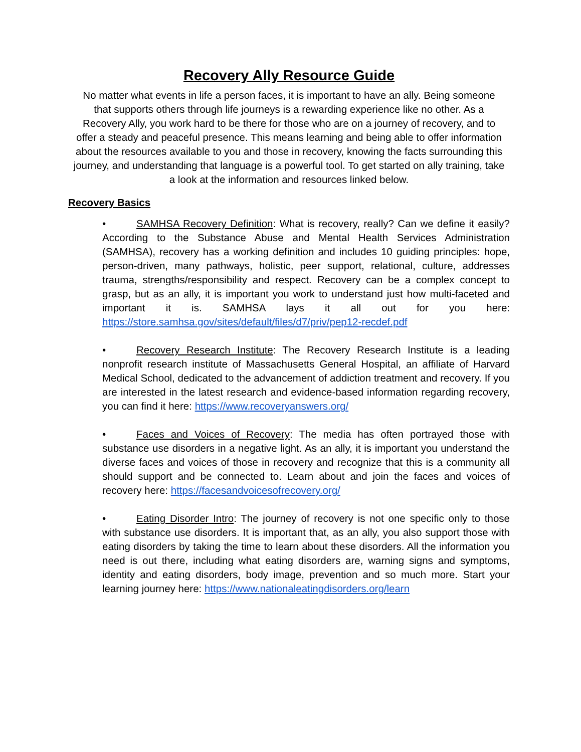Recovery Ally Resource Guide
No matter what events in life a person faces, it is important to have an ally. Being someone that supports others through life journeys is a rewarding experience like no other. As a Recovery Ally, you work hard to be there for those who are on a journey of recovery, and to offer a steady and peaceful presence. This means learning and being able to offer information about the resources available to you and those in recovery, knowing the facts surrounding this journey, and understanding that language is a powerful tool. To get started on ally training, take a look at the information and resources linked below.
Recovery Basics
• SAMHSA Recovery Definition: What is recovery, really? Can we define it easily? According to the Substance Abuse and Mental Health Services Administration (SAMHSA), recovery has a working definition and includes 10 guiding principles: hope, person-driven, many pathways, holistic, peer support, relational, culture, addresses trauma, strengths/responsibility and respect. Recovery can be a complex concept to grasp, but as an ally, it is important you work to understand just how multi-faceted and important it is. SAMHSA lays it all out for you here: https://store.samhsa.gov/sites/default/files/d7/priv/pep12-recdef.pdf
• Recovery Research Institute: The Recovery Research Institute is a leading nonprofit research institute of Massachusetts General Hospital, an affiliate of Harvard Medical School, dedicated to the advancement of addiction treatment and recovery. If you are interested in the latest research and evidence-based information regarding recovery, you can find it here: https://www.recoveryanswers.org/
• Faces and Voices of Recovery: The media has often portrayed those with substance use disorders in a negative light. As an ally, it is important you understand the diverse faces and voices of those in recovery and recognize that this is a community all should support and be connected to. Learn about and join the faces and voices of recovery here: https://facesandvoicesofrecovery.org/
• Eating Disorder Intro: The journey of recovery is not one specific only to those with substance use disorders. It is important that, as an ally, you also support those with eating disorders by taking the time to learn about these disorders. All the information you need is out there, including what eating disorders are, warning signs and symptoms, identity and eating disorders, body image, prevention and so much more. Start your learning journey here: https://www.nationaleatingdisorders.org/learn